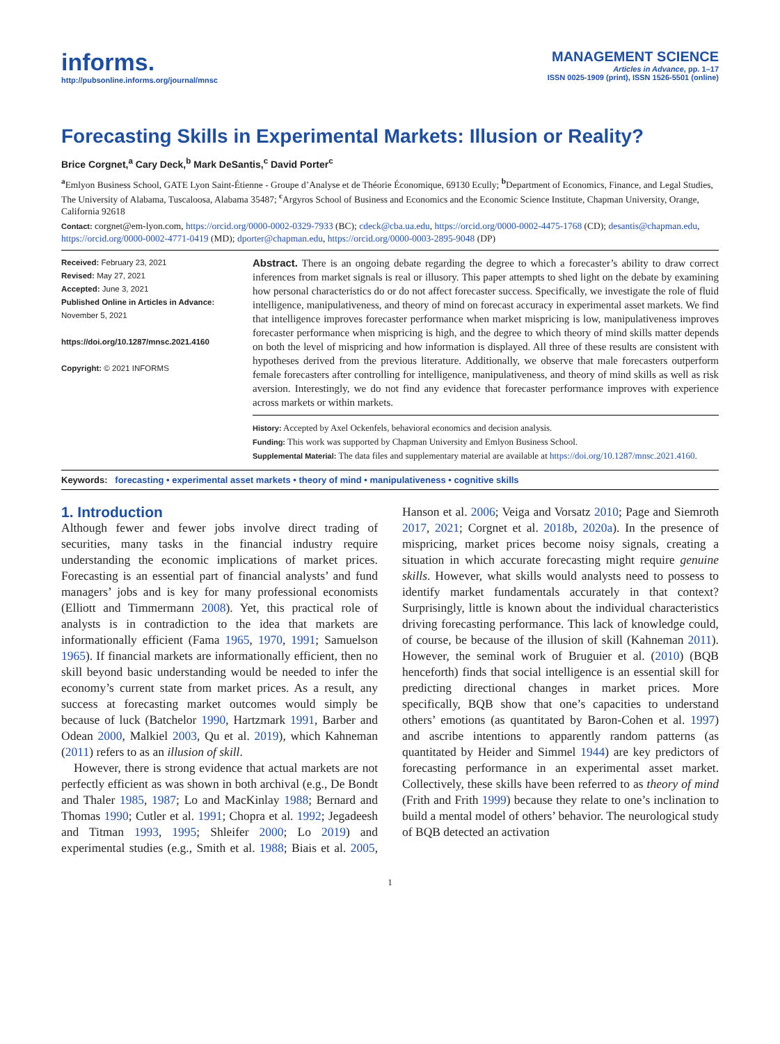informs.
http://pubsonline.informs.org/journal/mnsc
MANAGEMENT SCIENCE
Articles in Advance, pp. 1–17
ISSN 0025-1909 (print), ISSN 1526-5501 (online)
Forecasting Skills in Experimental Markets: Illusion or Reality?
Brice Corgnet,<sup>a</sup> Cary Deck,<sup>b</sup> Mark DeSantis,<sup>c</sup> David Porter<sup>c</sup>
<sup>a</sup> Emlyon Business School, GATE Lyon Saint-Étienne - Groupe d’Analyse et de Théorie Économique, 69130 Ecully; <sup>b</sup>Department of Economics, Finance, and Legal Studies, The University of Alabama, Tuscaloosa, Alabama 35487; <sup>c</sup>Argyros School of Business and Economics and the Economic Science Institute, Chapman University, Orange, California 92618
Contact: corgnet@em-lyon.com, https://orcid.org/0000-0002-0329-7933 (BC); cdeck@cba.ua.edu, https://orcid.org/0000-0002-4475-1768 (CD); desantis@chapman.edu, https://orcid.org/0000-0002-4771-0419 (MD); dporter@chapman.edu, https://orcid.org/0000-0003-2895-9048 (DP)
Received: February 23, 2021
Revised: May 27, 2021
Accepted: June 3, 2021
Published Online in Articles in Advance:
November 5, 2021
https://doi.org/10.1287/mnsc.2021.4160
Copyright: © 2021 INFORMS
Abstract. There is an ongoing debate regarding the degree to which a forecaster’s ability to draw correct inferences from market signals is real or illusory. This paper attempts to shed light on the debate by examining how personal characteristics do or do not affect forecaster success. Specifically, we investigate the role of fluid intelligence, manipulativeness, and theory of mind on forecast accuracy in experimental asset markets. We find that intelligence improves forecaster performance when market mispricing is low, manipulativeness improves forecaster performance when mispricing is high, and the degree to which theory of mind skills matter depends on both the level of mispricing and how information is displayed. All three of these results are consistent with hypotheses derived from the previous literature. Additionally, we observe that male forecasters outperform female forecasters after controlling for intelligence, manipulativeness, and theory of mind skills as well as risk aversion. Interestingly, we do not find any evidence that forecaster performance improves with experience across markets or within markets.
History: Accepted by Axel Ockenfels, behavioral economics and decision analysis.
Funding: This work was supported by Chapman University and Emlyon Business School.
Supplemental Material: The data files and supplementary material are available at https://doi.org/10.1287/mnsc.2021.4160.
Keywords: forecasting • experimental asset markets • theory of mind • manipulativeness • cognitive skills
1. Introduction
Although fewer and fewer jobs involve direct trading of securities, many tasks in the financial industry require understanding the economic implications of market prices. Forecasting is an essential part of financial analysts’ and fund managers’ jobs and is key for many professional economists (Elliott and Timmermann 2008). Yet, this practical role of analysts is in contradiction to the idea that markets are informationally efficient (Fama 1965, 1970, 1991; Samuelson 1965). If financial markets are informationally efficient, then no skill beyond basic understanding would be needed to infer the economy’s current state from market prices. As a result, any success at forecasting market outcomes would simply be because of luck (Batchelor 1990, Hartzmark 1991, Barber and Odean 2000, Malkiel 2003, Qu et al. 2019), which Kahneman (2011) refers to as an illusion of skill.
However, there is strong evidence that actual markets are not perfectly efficient as was shown in both archival (e.g., De Bondt and Thaler 1985, 1987; Lo and MacKinlay 1988; Bernard and Thomas 1990; Cutler et al. 1991; Chopra et al. 1992; Jegadeesh and Titman 1993, 1995; Shleifer 2000; Lo 2019) and experimental studies (e.g., Smith et al. 1988; Biais et al. 2005, Hanson et al. 2006; Veiga and Vorsatz 2010; Page and Siemroth 2017, 2021; Corgnet et al. 2018b, 2020a). In the presence of mispricing, market prices become noisy signals, creating a situation in which accurate forecasting might require genuine skills. However, what skills would analysts need to possess to identify market fundamentals accurately in that context? Surprisingly, little is known about the individual characteristics driving forecasting performance. This lack of knowledge could, of course, be because of the illusion of skill (Kahneman 2011). However, the seminal work of Bruguier et al. (2010) (BQB henceforth) finds that social intelligence is an essential skill for predicting directional changes in market prices. More specifically, BQB show that one’s capacities to understand others’ emotions (as quantitated by Baron-Cohen et al. 1997) and ascribe intentions to apparently random patterns (as quantitated by Heider and Simmel 1944) are key predictors of forecasting performance in an experimental asset market. Collectively, these skills have been referred to as theory of mind (Frith and Frith 1999) because they relate to one’s inclination to build a mental model of others’ behavior. The neurological study of BQB detected an activation
1